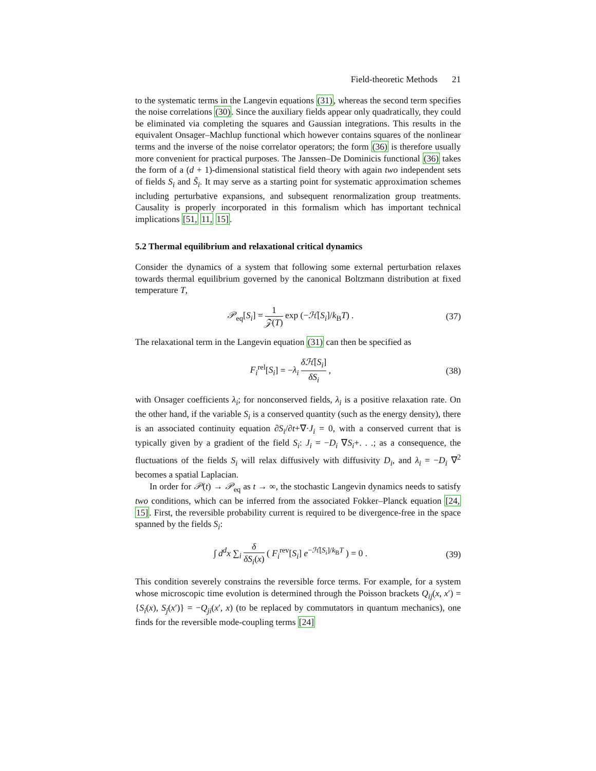Field-theoretic Methods 21
to the systematic terms in the Langevin equations (31), whereas the second term specifies the noise correlations (30). Since the auxiliary fields appear only quadratically, they could be eliminated via completing the squares and Gaussian integrations. This results in the equivalent Onsager–Machlup functional which however contains squares of the nonlinear terms and the inverse of the noise correlator operators; the form (36) is therefore usually more convenient for practical purposes. The Janssen–De Dominicis functional (36) takes the form of a (d + 1)-dimensional statistical field theory with again two independent sets of fields S<sub>i</sub> and S̃<sub>i</sub>. It may serve as a starting point for systematic approximation schemes including perturbative expansions, and subsequent renormalization group treatments. Causality is properly incorporated in this formalism which has important technical implications [51, 11, 15].
5.2 Thermal equilibrium and relaxational critical dynamics
Consider the dynamics of a system that following some external perturbation relaxes towards thermal equilibrium governed by the canonical Boltzmann distribution at fixed temperature T,
𝒫<sub>eq</sub>[S<sub>i</sub>] = 1 𝒵(T) exp (−ℋ[S<sub>i</sub>]/k<sub>B</sub>T) .
(37)
The relaxational term in the Langevin equation (31) can then be specified as
F<sub>i</sub><sup>rel</sup>[S<sub>i</sub>] = −λ<sub>i</sub> δℋ[S<sub>i</sub>] δS<sub>i</sub> , (38)
with Onsager coefficients λ<sub>i</sub>; for nonconserved fields, λ<sub>i</sub> is a positive relaxation rate. On the other hand, if the variable S<sub>i</sub> is a conserved quantity (such as the energy density), there is an associated continuity equation ∂S<sub>i</sub>/∂t+∇·J<sub>i</sub> = 0, with a conserved current that is typically given by a gradient of the field S<sub>i</sub>: J<sub>i</sub> = −D<sub>i</sub> ∇S<sub>i</sub>+. . .; as a consequence, the fluctuations of the fields S<sub>i</sub> will relax diffusively with diffusivity D<sub>i</sub>, and λ<sub>i</sub> = −D<sub>i</sub> ∇<sup>2</sup> becomes a spatial Laplacian.
In order for 𝒫(t) → 𝒫<sub>eq</sub> as t → ∞, the stochastic Langevin dynamics needs to satisfy two conditions, which can be inferred from the associated Fokker–Planck equation [24, 15]. First, the reversible probability current is required to be divergence-free in the space spanned by the fields S<sub>i</sub>:
∫ d<sup>d</sup>x ∑<sub>i</sub> δ δS<sub>i</sub>(x) ( F<sub>i</sub><sup>rev</sup>[S<sub>i</sub>] e<sup>−ℋ[S<sub>i</sub>]/k<sub>B</sub>T</sup> ) = 0 .
(39)
This condition severely constrains the reversible force terms. For example, for a system whose microscopic time evolution is determined through the Poisson brackets Q<sub>ij</sub>(x, x′) = {S<sub>i</sub>(x), S<sub>j</sub>(x′)} = −Q<sub>ji</sub>(x′, x) (to be replaced by commutators in quantum mechanics), one finds for the reversible mode-coupling terms [24]